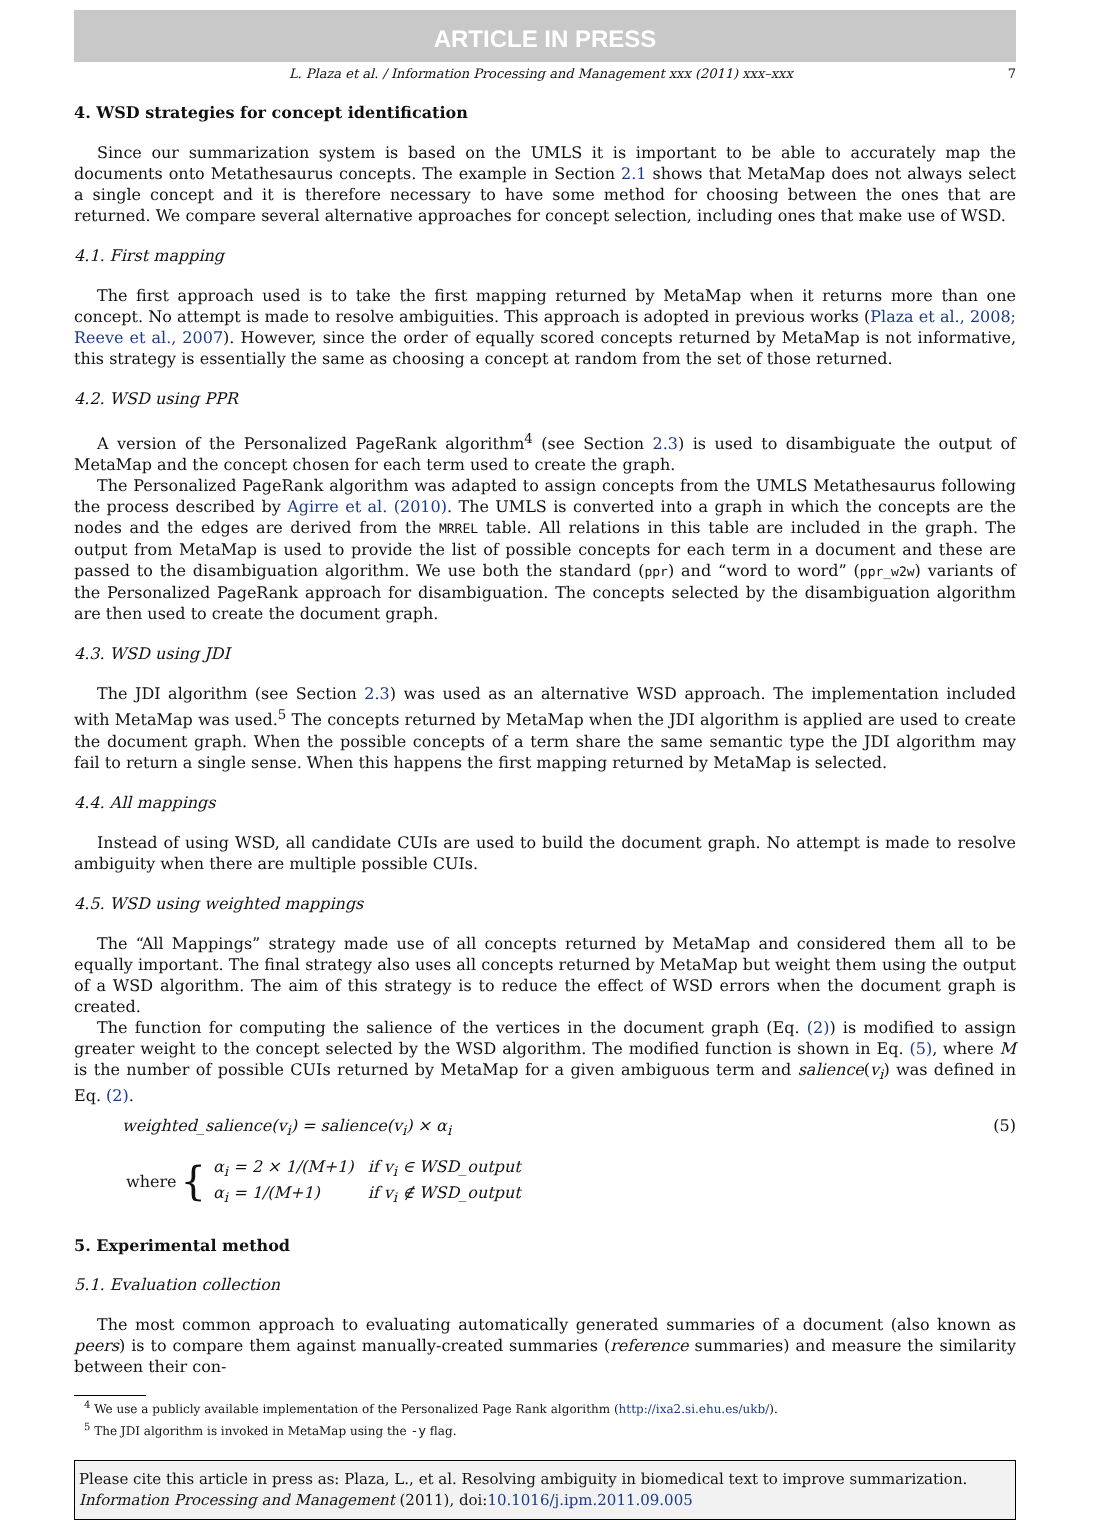ARTICLE IN PRESS
L. Plaza et al. / Information Processing and Management xxx (2011) xxx–xxx 7
4. WSD strategies for concept identification
Since our summarization system is based on the UMLS it is important to be able to accurately map the documents onto Metathesaurus concepts. The example in Section 2.1 shows that MetaMap does not always select a single concept and it is therefore necessary to have some method for choosing between the ones that are returned. We compare several alternative approaches for concept selection, including ones that make use of WSD.
4.1. First mapping
The first approach used is to take the first mapping returned by MetaMap when it returns more than one concept. No attempt is made to resolve ambiguities. This approach is adopted in previous works (Plaza et al., 2008; Reeve et al., 2007). However, since the order of equally scored concepts returned by MetaMap is not informative, this strategy is essentially the same as choosing a concept at random from the set of those returned.
4.2. WSD using PPR
A version of the Personalized PageRank algorithm<sup>4</sup> (see Section 2.3) is used to disambiguate the output of MetaMap and the concept chosen for each term used to create the graph.
The Personalized PageRank algorithm was adapted to assign concepts from the UMLS Metathesaurus following the process described by Agirre et al. (2010). The UMLS is converted into a graph in which the concepts are the nodes and the edges are derived from the MRREL table. All relations in this table are included in the graph. The output from MetaMap is used to provide the list of possible concepts for each term in a document and these are passed to the disambiguation algorithm. We use both the standard (ppr) and “word to word” (ppr_w2w) variants of the Personalized PageRank approach for disambiguation. The concepts selected by the disambiguation algorithm are then used to create the document graph.
4.3. WSD using JDI
The JDI algorithm (see Section 2.3) was used as an alternative WSD approach. The implementation included with MetaMap was used.<sup>5</sup> The concepts returned by MetaMap when the JDI algorithm is applied are used to create the document graph. When the possible concepts of a term share the same semantic type the JDI algorithm may fail to return a single sense. When this happens the first mapping returned by MetaMap is selected.
4.4. All mappings
Instead of using WSD, all candidate CUIs are used to build the document graph. No attempt is made to resolve ambiguity when there are multiple possible CUIs.
4.5. WSD using weighted mappings
The “All Mappings” strategy made use of all concepts returned by MetaMap and considered them all to be equally important. The final strategy also uses all concepts returned by MetaMap but weight them using the output of a WSD algorithm. The aim of this strategy is to reduce the effect of WSD errors when the document graph is created.
The function for computing the salience of the vertices in the document graph (Eq. (2)) is modified to assign greater weight to the concept selected by the WSD algorithm. The modified function is shown in Eq. (5), where M is the number of possible CUIs returned by MetaMap for a given ambiguous term and salience(v<sub>i</sub>) was defined in Eq. (2).
weighted_salience(v<sub>i</sub>) = salience(v<sub>i</sub>) × α<sub>i</sub> (5)
where {
| α<sub>i</sub> = 2 × 1/(M+1) | if v<sub>i</sub> ∈ WSD_output |
| α<sub>i</sub> = 1/(M+1) | if v<sub>i</sub> ∉ WSD_output |
5. Experimental method
5.1. Evaluation collection
The most common approach to evaluating automatically generated summaries of a document (also known as peers) is to compare them against manually-created summaries (reference summaries) and measure the similarity between their con-
<sup>4</sup> We use a publicly available implementation of the Personalized Page Rank algorithm (http://ixa2.si.ehu.es/ukb/).
<sup>5</sup> The JDI algorithm is invoked in MetaMap using the -y flag.
Please cite this article in press as: Plaza, L., et al. Resolving ambiguity in biomedical text to improve summarization. Information Processing and Management (2011), doi:10.1016/j.ipm.2011.09.005